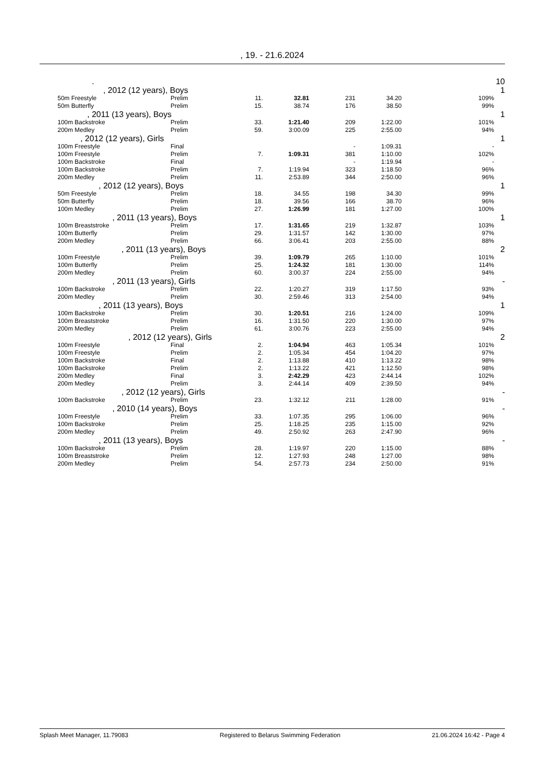, 19. - 21.6.2024
| | . | | | | | | | 10 |
| | , 2012 (12 years), Boys | | | | | | | 1 |
| | 50m Freestyle | Prelim | 11. | 32.81 | 231 | 34.20 | 109% | |
| | 50m Butterfly | Prelim | 15. | 38.74 | 176 | 38.50 | 99% | |
| | , 2011 (13 years), Boys | | | | | | | 1 |
| | 100m Backstroke | Prelim | 33. | 1:21.40 | 209 | 1:22.00 | 101% | |
| | 200m Medley | Prelim | 59. | 3:00.09 | 225 | 2:55.00 | 94% | |
| | , 2012 (12 years), Girls | | | | | | | 1 |
| | 100m Freestyle | Final | | | - | 1:09.31 | - | |
| | 100m Freestyle | Prelim | 7. | 1:09.31 | 381 | 1:10.00 | 102% | |
| | 100m Backstroke | Final | | | - | 1:19.94 | - | |
| | 100m Backstroke | Prelim | 7. | 1:19.94 | 323 | 1:18.50 | 96% | |
| | 200m Medley | Prelim | 11. | 2:53.89 | 344 | 2:50.00 | 96% | |
| | , 2012 (12 years), Boys | | | | | | | 1 |
| | 50m Freestyle | Prelim | 18. | 34.55 | 198 | 34.30 | 99% | |
| | 50m Butterfly | Prelim | 18. | 39.56 | 166 | 38.70 | 96% | |
| | 100m Medley | Prelim | 27. | 1:26.99 | 181 | 1:27.00 | 100% | |
| | , 2011 (13 years), Boys | | | | | | | 1 |
| | 100m Breaststroke | Prelim | 17. | 1:31.65 | 219 | 1:32.87 | 103% | |
| | 100m Butterfly | Prelim | 29. | 1:31.57 | 142 | 1:30.00 | 97% | |
| | 200m Medley | Prelim | 66. | 3:06.41 | 203 | 2:55.00 | 88% | |
| | , 2011 (13 years), Boys | | | | | | | 2 |
| | 100m Freestyle | Prelim | 39. | 1:09.79 | 265 | 1:10.00 | 101% | |
| | 100m Butterfly | Prelim | 25. | 1:24.32 | 181 | 1:30.00 | 114% | |
| | 200m Medley | Prelim | 60. | 3:00.37 | 224 | 2:55.00 | 94% | |
| | , 2011 (13 years), Girls | | | | | | | - |
| | 100m Backstroke | Prelim | 22. | 1:20.27 | 319 | 1:17.50 | 93% | |
| | 200m Medley | Prelim | 30. | 2:59.46 | 313 | 2:54.00 | 94% | |
| | , 2011 (13 years), Boys | | | | | | | 1 |
| | 100m Backstroke | Prelim | 30. | 1:20.51 | 216 | 1:24.00 | 109% | |
| | 100m Breaststroke | Prelim | 16. | 1:31.50 | 220 | 1:30.00 | 97% | |
| | 200m Medley | Prelim | 61. | 3:00.76 | 223 | 2:55.00 | 94% | |
| | , 2012 (12 years), Girls | | | | | | | 2 |
| | 100m Freestyle | Final | 2. | 1:04.94 | 463 | 1:05.34 | 101% | |
| | 100m Freestyle | Prelim | 2. | 1:05.34 | 454 | 1:04.20 | 97% | |
| | 100m Backstroke | Final | 2. | 1:13.88 | 410 | 1:13.22 | 98% | |
| | 100m Backstroke | Prelim | 2. | 1:13.22 | 421 | 1:12.50 | 98% | |
| | 200m Medley | Final | 3. | 2:42.29 | 423 | 2:44.14 | 102% | |
| | 200m Medley | Prelim | 3. | 2:44.14 | 409 | 2:39.50 | 94% | |
| | , 2012 (12 years), Girls | | | | | | | - |
| | 100m Backstroke | Prelim | 23. | 1:32.12 | 211 | 1:28.00 | 91% | |
| | , 2010 (14 years), Boys | | | | | | | - |
| | 100m Freestyle | Prelim | 33. | 1:07.35 | 295 | 1:06.00 | 96% | |
| | 100m Backstroke | Prelim | 25. | 1:18.25 | 235 | 1:15.00 | 92% | |
| | 200m Medley | Prelim | 49. | 2:50.92 | 263 | 2:47.90 | 96% | |
| | , 2011 (13 years), Boys | | | | | | | - |
| | 100m Backstroke | Prelim | 28. | 1:19.97 | 220 | 1:15.00 | 88% | |
| | 100m Breaststroke | Prelim | 12. | 1:27.93 | 248 | 1:27.00 | 98% | |
| | 200m Medley | Prelim | 54. | 2:57.73 | 234 | 2:50.00 | 91% | |
Splash Meet Manager, 11.79083 Registered to Belarus Swimming Federation 21.06.2024 16:42 - Page 4